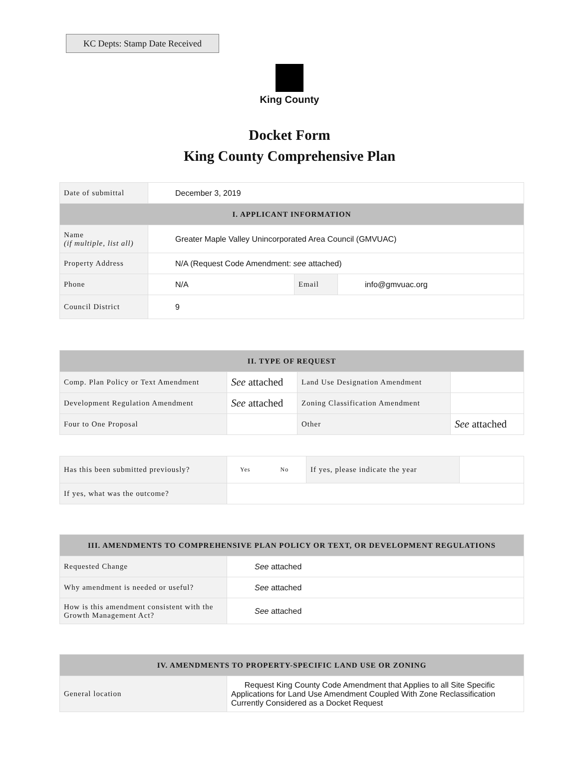KC Depts: Stamp Date Received
King County
Docket Form
King County Comprehensive Plan
| Date of submittal | December 3, 2019 | | |
| I. APPLICANT INFORMATION | | | |
| Name (if multiple, list all) | Greater Maple Valley Unincorporated Area Council (GMVUAC) | | |
| Property Address | N/A (Request Code Amendment: see attached) | | |
| Phone | N/A | Email | info@gmvuac.org |
| Council District | 9 | | |
| II. TYPE OF REQUEST | | | |
| --- | --- | --- | --- |
| Comp. Plan Policy or Text Amendment | See attached | Land Use Designation Amendment | |
| Development Regulation Amendment | See attached | Zoning Classification Amendment | |
| Four to One Proposal | | Other | See attached |
| Has this been submitted previously? | Yes No | If yes, please indicate the year | |
| If yes, what was the outcome? | | | |
| III. AMENDMENTS TO COMPREHENSIVE PLAN POLICY OR TEXT, OR DEVELOPMENT REGULATIONS | |
| --- | --- |
| Requested Change | See attached |
| Why amendment is needed or useful? | See attached |
| How is this amendment consistent with the Growth Management Act? | See attached |
| IV. AMENDMENTS TO PROPERTY-SPECIFIC LAND USE OR ZONING | |
| --- | --- |
| General location | Request King County Code Amendment that Applies to all Site Specific Applications for Land Use Amendment Coupled With Zone Reclassification Currently Considered as a Docket Request |